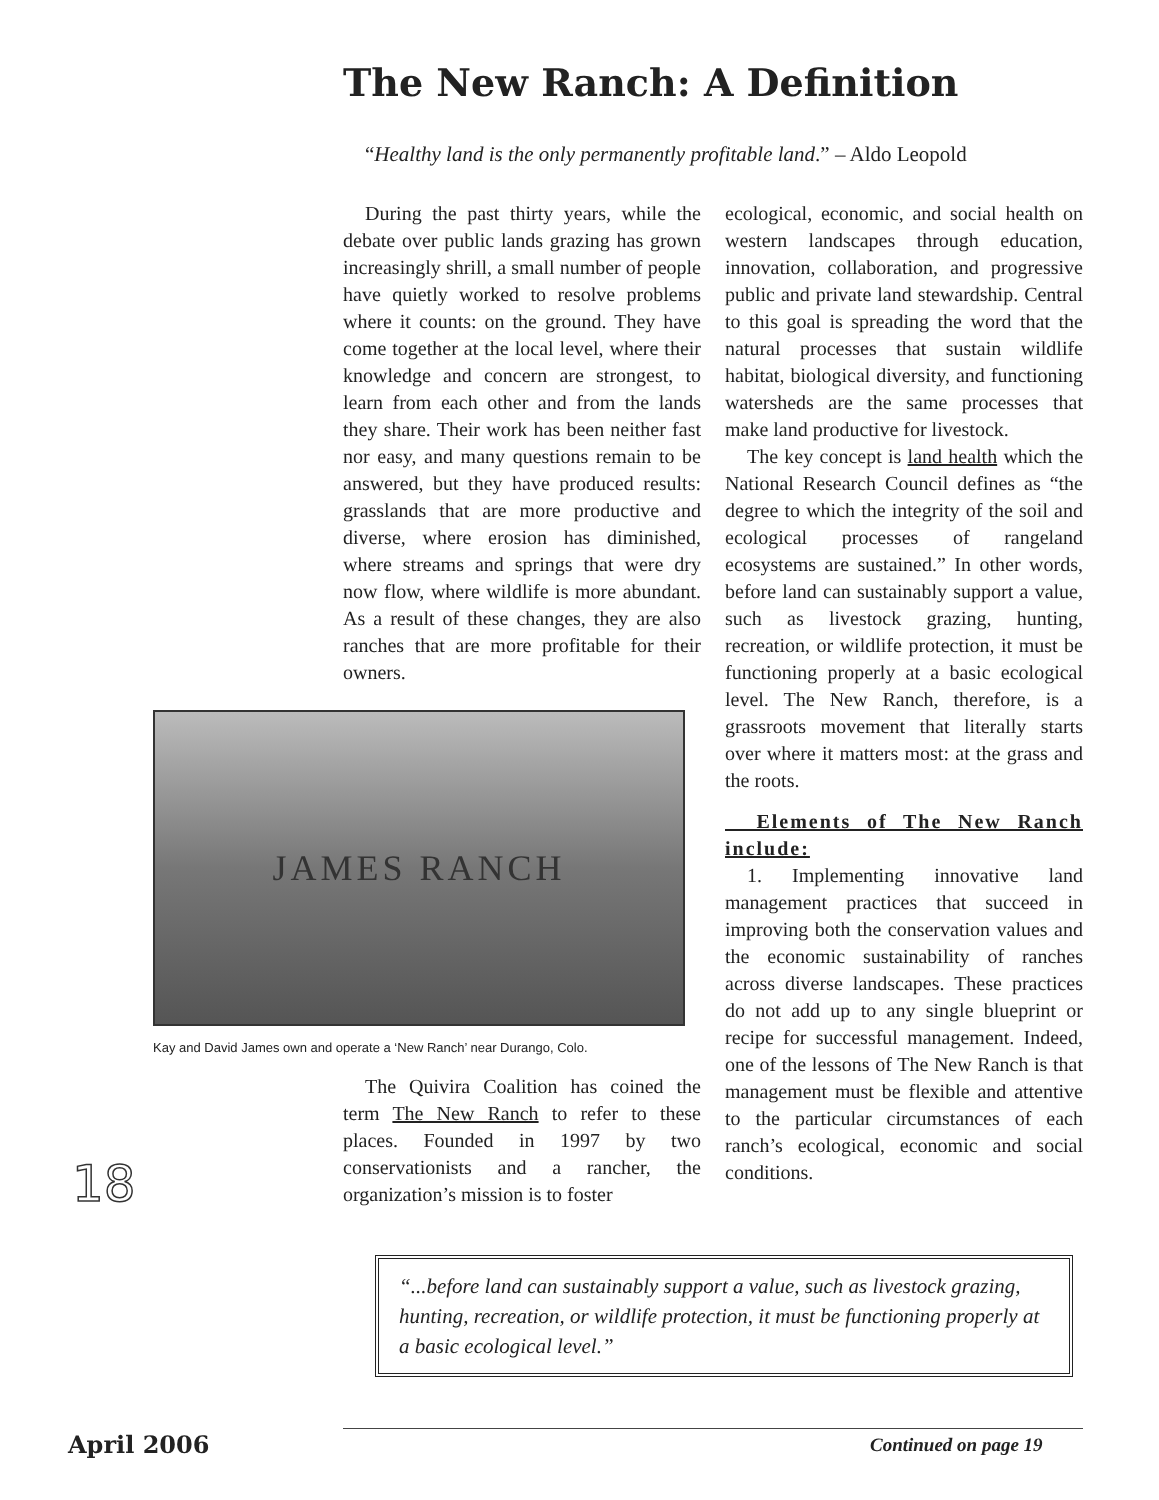The New Ranch: A Definition
“Healthy land is the only permanently profitable land.” – Aldo Leopold
During the past thirty years, while the debate over public lands grazing has grown increasingly shrill, a small number of people have quietly worked to resolve problems where it counts: on the ground. They have come together at the local level, where their knowledge and concern are strongest, to learn from each other and from the lands they share. Their work has been neither fast nor easy, and many questions remain to be answered, but they have produced results: grasslands that are more productive and diverse, where erosion has diminished, where streams and springs that were dry now flow, where wildlife is more abundant. As a result of these changes, they are also ranches that are more profitable for their owners.
JAMES RANCH
Kay and David James own and operate a ‘New Ranch’ near Durango, Colo.
The Quivira Coalition has coined the term The New Ranch to refer to these places. Founded in 1997 by two conservationists and a rancher, the organization’s mission is to foster
ecological, economic, and social health on western landscapes through education, innovation, collaboration, and progressive public and private land stewardship. Central to this goal is spreading the word that the natural processes that sustain wildlife habitat, biological diversity, and functioning watersheds are the same processes that make land productive for livestock.
The key concept is land health which the National Research Council defines as “the degree to which the integrity of the soil and ecological processes of rangeland ecosystems are sustained.” In other words, before land can sustainably support a value, such as livestock grazing, hunting, recreation, or wildlife protection, it must be functioning properly at a basic ecological level. The New Ranch, therefore, is a grassroots movement that literally starts over where it matters most: at the grass and the roots.
Elements of The New Ranch include:
1. Implementing innovative land management practices that succeed in improving both the conservation values and the economic sustainability of ranches across diverse landscapes. These practices do not add up to any single blueprint or recipe for successful management. Indeed, one of the lessons of The New Ranch is that management must be flexible and attentive to the particular circumstances of each ranch’s ecological, economic and social conditions.
18
“...before land can sustainably support a value, such as livestock grazing, hunting, recreation, or wildlife protection, it must be functioning properly at a basic ecological level.”
April 2006 Continued on page 19